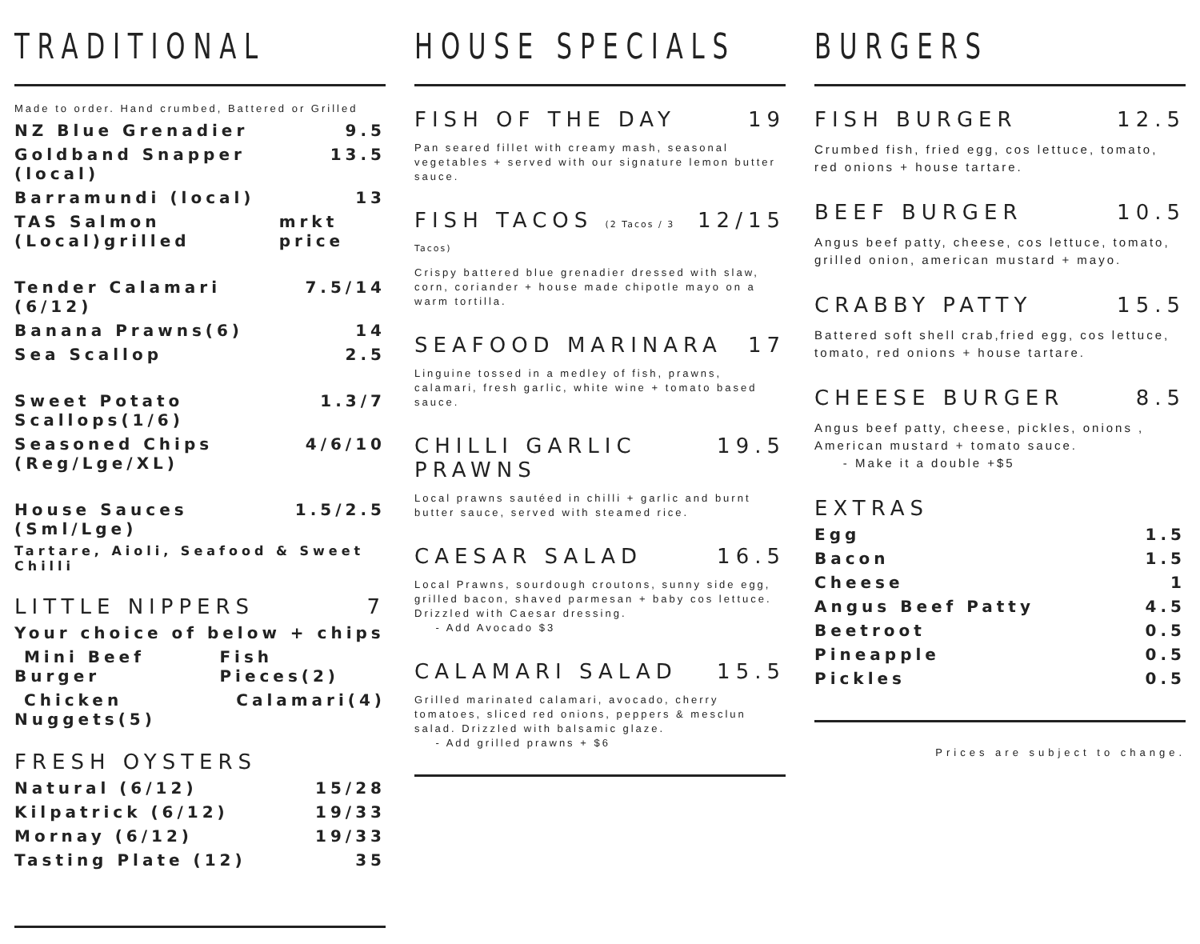TRADITIONAL
Made to order. Hand crumbed, Battered or Grilled
NZ Blue Grenadier 9.5
Goldband Snapper (local) 13.5
Barramundi (local) 13
TAS Salmon (Local)grilled mrkt price
Tender Calamari (6/12) 7.5/14
Banana Prawns(6) 14
Sea Scallop 2.5
Sweet Potato Scallops(1/6) 1.3/7
Seasoned Chips (Reg/Lge/XL) 4/6/10
House Sauces (Sml/Lge) 1.5/2.5
Tartare, Aioli, Seafood & Sweet Chilli
LITTLE NIPPERS 7
Your choice of below + chips
Mini Beef Burger Fish Pieces(2)
Chicken Nuggets(5) Calamari(4)
FRESH OYSTERS
Natural (6/12) 15/28
Kilpatrick (6/12) 19/33
Mornay (6/12) 19/33
Tasting Plate (12) 35
HOUSE SPECIALS
FISH OF THE DAY 19
Pan seared fillet with creamy mash, seasonal vegetables + served with our signature lemon butter sauce.
FISH TACOS (2 Tacos / 3 Tacos) 12/15
Crispy battered blue grenadier dressed with slaw, corn, coriander + house made chipotle mayo on a warm tortilla.
SEAFOOD MARINARA 17
Linguine tossed in a medley of fish, prawns, calamari, fresh garlic, white wine + tomato based sauce.
CHILLI GARLIC PRAWNS 19.5
Local prawns sautéed in chilli + garlic and burnt butter sauce, served with steamed rice.
CAESAR SALAD 16.5
Local Prawns, sourdough croutons, sunny side egg, grilled bacon, shaved parmesan + baby cos lettuce. Drizzled with Caesar dressing.
- Add Avocado $3
CALAMARI SALAD 15.5
Grilled marinated calamari, avocado, cherry tomatoes, sliced red onions, peppers & mesclun salad. Drizzled with balsamic glaze.
- Add grilled prawns + $6
BURGERS
FISH BURGER 12.5
Crumbed fish, fried egg, cos lettuce, tomato, red onions + house tartare.
BEEF BURGER 10.5
Angus beef patty, cheese, cos lettuce, tomato, grilled onion, american mustard + mayo.
CRABBY PATTY 15.5
Battered soft shell crab,fried egg, cos lettuce, tomato, red onions + house tartare.
CHEESE BURGER 8.5
Angus beef patty, cheese, pickles, onions , American mustard + tomato sauce.
- Make it a double +$5
EXTRAS
Egg 1.5
Bacon 1.5
Cheese 1
Angus Beef Patty 4.5
Beetroot 0.5
Pineapple 0.5
Pickles 0.5
Prices are subject to change.